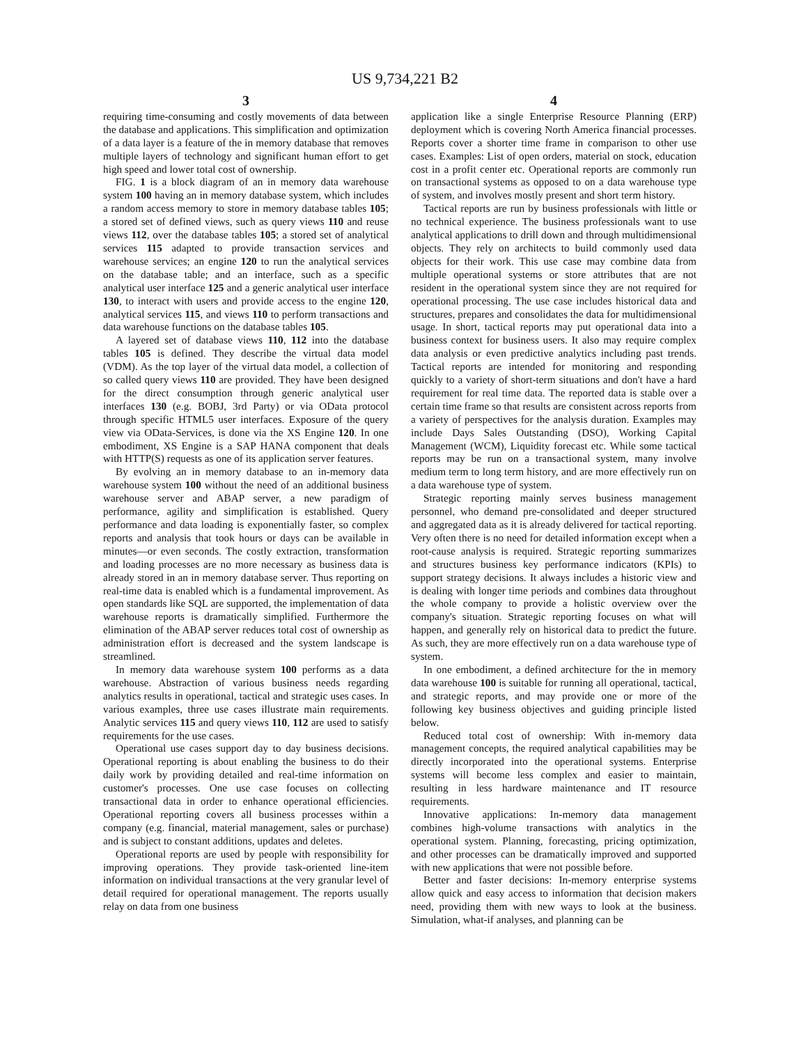US 9,734,221 B2
3
requiring time-consuming and costly movements of data between the database and applications. This simplification and optimization of a data layer is a feature of the in memory database that removes multiple layers of technology and significant human effort to get high speed and lower total cost of ownership.
FIG. 1 is a block diagram of an in memory data warehouse system 100 having an in memory database system, which includes a random access memory to store in memory database tables 105; a stored set of defined views, such as query views 110 and reuse views 112, over the database tables 105; a stored set of analytical services 115 adapted to provide transaction services and warehouse services; an engine 120 to run the analytical services on the database table; and an interface, such as a specific analytical user interface 125 and a generic analytical user interface 130, to interact with users and provide access to the engine 120, analytical services 115, and views 110 to perform transactions and data warehouse functions on the database tables 105.
A layered set of database views 110, 112 into the database tables 105 is defined. They describe the virtual data model (VDM). As the top layer of the virtual data model, a collection of so called query views 110 are provided. They have been designed for the direct consumption through generic analytical user interfaces 130 (e.g. BOBJ, 3rd Party) or via OData protocol through specific HTML5 user interfaces. Exposure of the query view via OData-Services, is done via the XS Engine 120. In one embodiment, XS Engine is a SAP HANA component that deals with HTTP(S) requests as one of its application server features.
By evolving an in memory database to an in-memory data warehouse system 100 without the need of an additional business warehouse server and ABAP server, a new paradigm of performance, agility and simplification is established. Query performance and data loading is exponentially faster, so complex reports and analysis that took hours or days can be available in minutes—or even seconds. The costly extraction, transformation and loading processes are no more necessary as business data is already stored in an in memory database server. Thus reporting on real-time data is enabled which is a fundamental improvement. As open standards like SQL are supported, the implementation of data warehouse reports is dramatically simplified. Furthermore the elimination of the ABAP server reduces total cost of ownership as administration effort is decreased and the system landscape is streamlined.
In memory data warehouse system 100 performs as a data warehouse. Abstraction of various business needs regarding analytics results in operational, tactical and strategic uses cases. In various examples, three use cases illustrate main requirements. Analytic services 115 and query views 110, 112 are used to satisfy requirements for the use cases.
Operational use cases support day to day business decisions. Operational reporting is about enabling the business to do their daily work by providing detailed and real-time information on customer's processes. One use case focuses on collecting transactional data in order to enhance operational efficiencies. Operational reporting covers all business processes within a company (e.g. financial, material management, sales or purchase) and is subject to constant additions, updates and deletes.
Operational reports are used by people with responsibility for improving operations. They provide task-oriented line-item information on individual transactions at the very granular level of detail required for operational management. The reports usually relay on data from one business
4
application like a single Enterprise Resource Planning (ERP) deployment which is covering North America financial processes. Reports cover a shorter time frame in comparison to other use cases. Examples: List of open orders, material on stock, education cost in a profit center etc. Operational reports are commonly run on transactional systems as opposed to on a data warehouse type of system, and involves mostly present and short term history.
Tactical reports are run by business professionals with little or no technical experience. The business professionals want to use analytical applications to drill down and through multidimensional objects. They rely on architects to build commonly used data objects for their work. This use case may combine data from multiple operational systems or store attributes that are not resident in the operational system since they are not required for operational processing. The use case includes historical data and structures, prepares and consolidates the data for multidimensional usage. In short, tactical reports may put operational data into a business context for business users. It also may require complex data analysis or even predictive analytics including past trends. Tactical reports are intended for monitoring and responding quickly to a variety of short-term situations and don't have a hard requirement for real time data. The reported data is stable over a certain time frame so that results are consistent across reports from a variety of perspectives for the analysis duration. Examples may include Days Sales Outstanding (DSO), Working Capital Management (WCM), Liquidity forecast etc. While some tactical reports may be run on a transactional system, many involve medium term to long term history, and are more effectively run on a data warehouse type of system.
Strategic reporting mainly serves business management personnel, who demand pre-consolidated and deeper structured and aggregated data as it is already delivered for tactical reporting. Very often there is no need for detailed information except when a root-cause analysis is required. Strategic reporting summarizes and structures business key performance indicators (KPIs) to support strategy decisions. It always includes a historic view and is dealing with longer time periods and combines data throughout the whole company to provide a holistic overview over the company's situation. Strategic reporting focuses on what will happen, and generally rely on historical data to predict the future. As such, they are more effectively run on a data warehouse type of system.
In one embodiment, a defined architecture for the in memory data warehouse 100 is suitable for running all operational, tactical, and strategic reports, and may provide one or more of the following key business objectives and guiding principle listed below.
Reduced total cost of ownership: With in-memory data management concepts, the required analytical capabilities may be directly incorporated into the operational systems. Enterprise systems will become less complex and easier to maintain, resulting in less hardware maintenance and IT resource requirements.
Innovative applications: In-memory data management combines high-volume transactions with analytics in the operational system. Planning, forecasting, pricing optimization, and other processes can be dramatically improved and supported with new applications that were not possible before.
Better and faster decisions: In-memory enterprise systems allow quick and easy access to information that decision makers need, providing them with new ways to look at the business. Simulation, what-if analyses, and planning can be